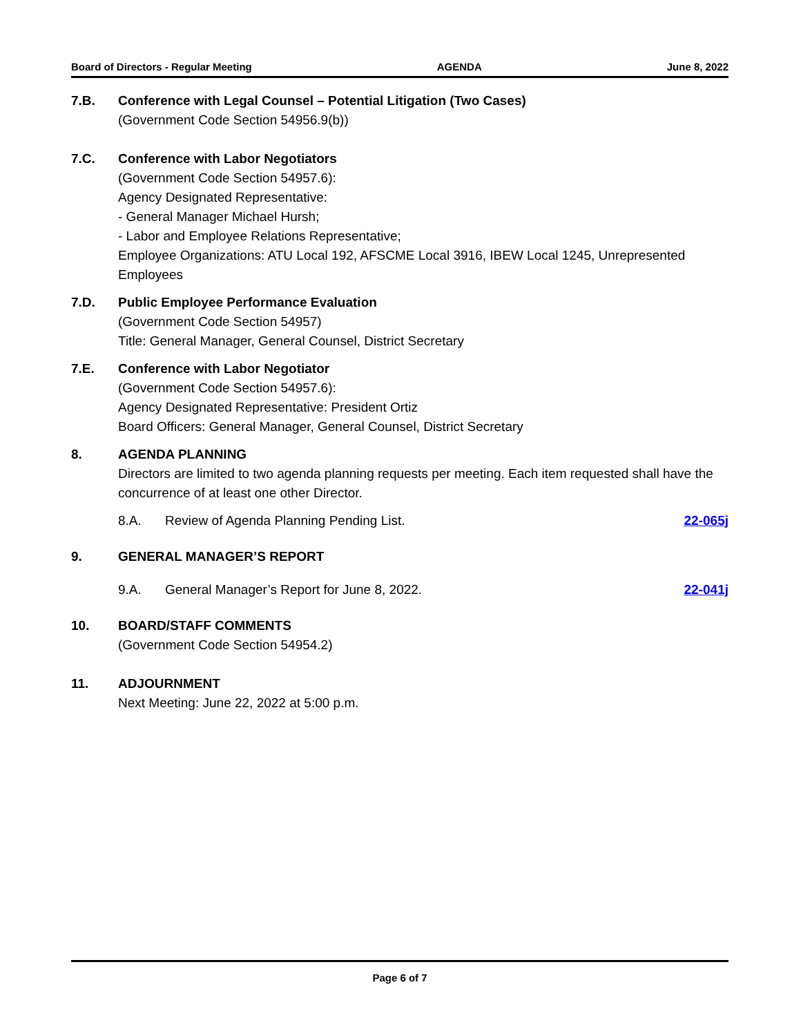Board of Directors - Regular Meeting AGENDA June 8, 2022
7.B. Conference with Legal Counsel – Potential Litigation (Two Cases)
(Government Code Section 54956.9(b))
7.C. Conference with Labor Negotiators
(Government Code Section 54957.6):
Agency Designated Representative:
- General Manager Michael Hursh;
- Labor and Employee Relations Representative;
Employee Organizations: ATU Local 192, AFSCME Local 3916, IBEW Local 1245, Unrepresented Employees
7.D. Public Employee Performance Evaluation
(Government Code Section 54957)
Title: General Manager, General Counsel, District Secretary
7.E. Conference with Labor Negotiator
(Government Code Section 54957.6):
Agency Designated Representative: President Ortiz
Board Officers: General Manager, General Counsel, District Secretary
8. AGENDA PLANNING
Directors are limited to two agenda planning requests per meeting. Each item requested shall have the concurrence of at least one other Director.
8.A. Review of Agenda Planning Pending List.
22-065j
9. GENERAL MANAGER’S REPORT
9.A. General Manager’s Report for June 8, 2022.
22-041j
10. BOARD/STAFF COMMENTS
(Government Code Section 54954.2)
11. ADJOURNMENT
Next Meeting: June 22, 2022 at 5:00 p.m.
Page 6 of 7